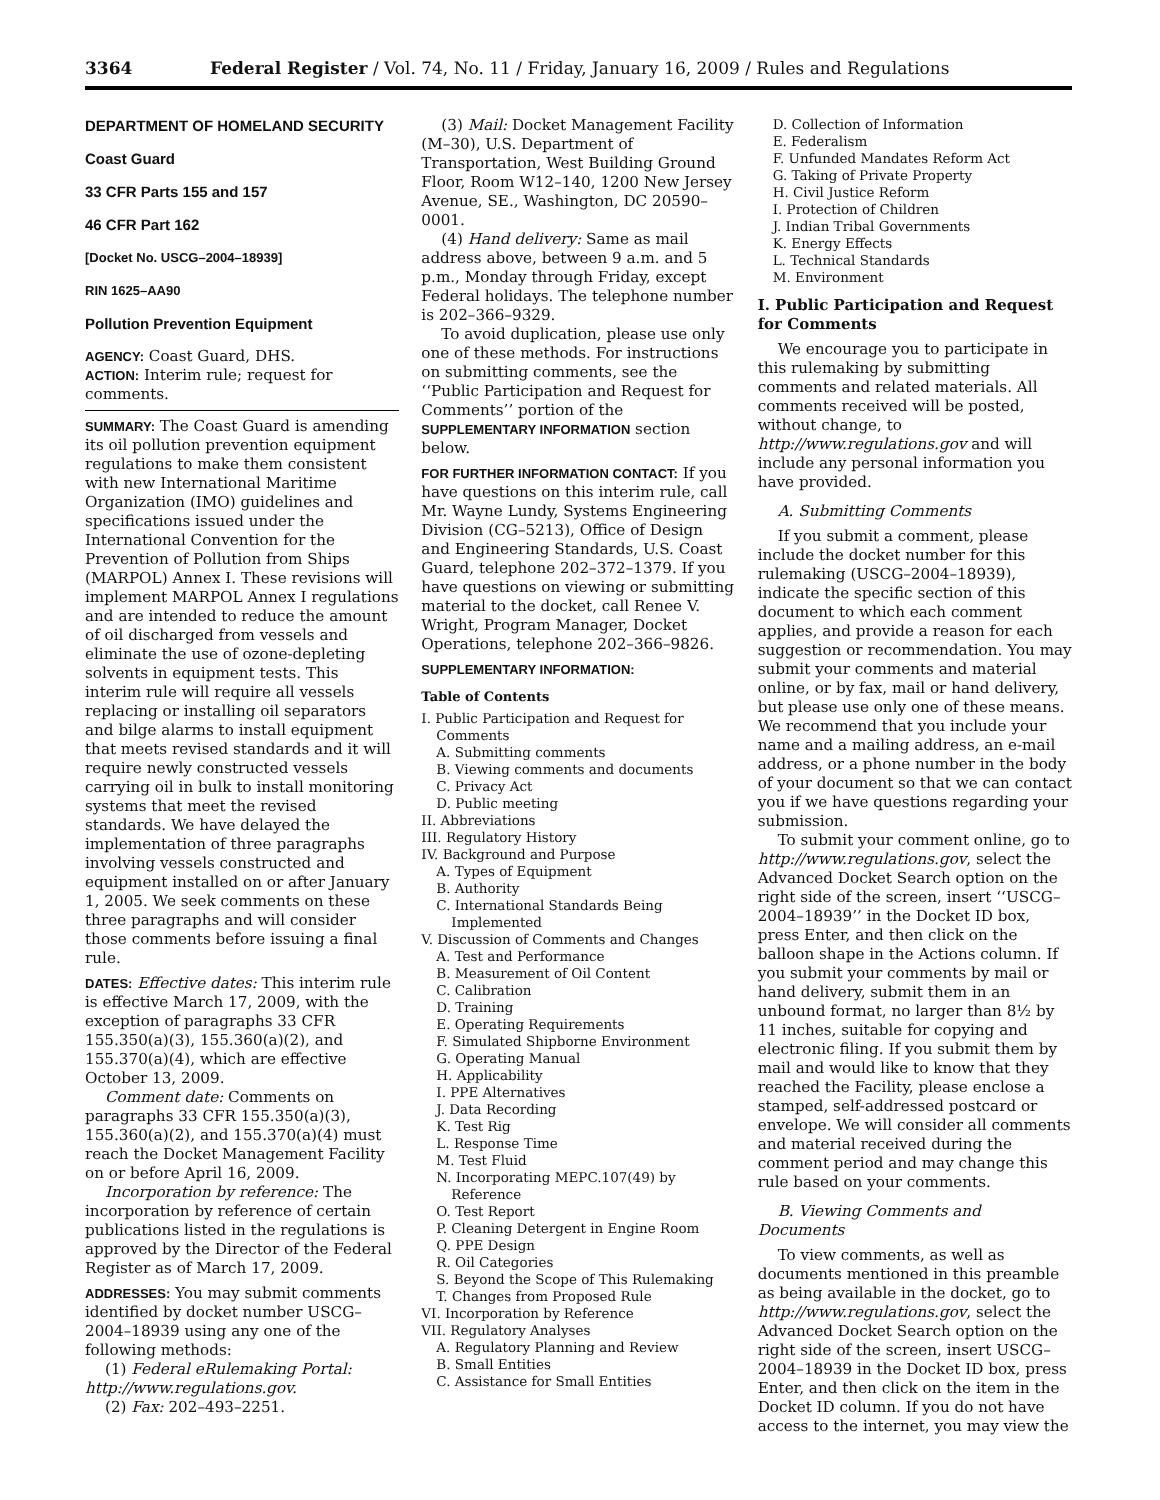3364 Federal Register / Vol. 74, No. 11 / Friday, January 16, 2009 / Rules and Regulations
DEPARTMENT OF HOMELAND SECURITY
Coast Guard
33 CFR Parts 155 and 157
46 CFR Part 162
[Docket No. USCG–2004–18939]
RIN 1625–AA90
Pollution Prevention Equipment
AGENCY: Coast Guard, DHS.
ACTION: Interim rule; request for comments.
SUMMARY: The Coast Guard is amending its oil pollution prevention equipment regulations to make them consistent with new International Maritime Organization (IMO) guidelines and specifications issued under the International Convention for the Prevention of Pollution from Ships (MARPOL) Annex I. These revisions will implement MARPOL Annex I regulations and are intended to reduce the amount of oil discharged from vessels and eliminate the use of ozone-depleting solvents in equipment tests. This interim rule will require all vessels replacing or installing oil separators and bilge alarms to install equipment that meets revised standards and it will require newly constructed vessels carrying oil in bulk to install monitoring systems that meet the revised standards. We have delayed the implementation of three paragraphs involving vessels constructed and equipment installed on or after January 1, 2005. We seek comments on these three paragraphs and will consider those comments before issuing a final rule.
DATES: Effective dates: This interim rule is effective March 17, 2009, with the exception of paragraphs 33 CFR 155.350(a)(3), 155.360(a)(2), and 155.370(a)(4), which are effective October 13, 2009.
Comment date: Comments on paragraphs 33 CFR 155.350(a)(3), 155.360(a)(2), and 155.370(a)(4) must reach the Docket Management Facility on or before April 16, 2009.
Incorporation by reference: The incorporation by reference of certain publications listed in the regulations is approved by the Director of the Federal Register as of March 17, 2009.
ADDRESSES: You may submit comments identified by docket number USCG–2004–18939 using any one of the following methods:
(1) Federal eRulemaking Portal: http://www.regulations.gov.
(2) Fax: 202–493–2251.
(3) Mail: Docket Management Facility (M–30), U.S. Department of Transportation, West Building Ground Floor, Room W12–140, 1200 New Jersey Avenue, SE., Washington, DC 20590–0001.
(4) Hand delivery: Same as mail address above, between 9 a.m. and 5 p.m., Monday through Friday, except Federal holidays. The telephone number is 202–366–9329.
To avoid duplication, please use only one of these methods. For instructions on submitting comments, see the ‘‘Public Participation and Request for Comments’’ portion of the SUPPLEMENTARY INFORMATION section below.
FOR FURTHER INFORMATION CONTACT: If you have questions on this interim rule, call Mr. Wayne Lundy, Systems Engineering Division (CG–5213), Office of Design and Engineering Standards, U.S. Coast Guard, telephone 202–372–1379. If you have questions on viewing or submitting material to the docket, call Renee V. Wright, Program Manager, Docket Operations, telephone 202–366–9826.
SUPPLEMENTARY INFORMATION:
Table of Contents
I. Public Participation and Request for Comments
A. Submitting comments
B. Viewing comments and documents
C. Privacy Act
D. Public meeting
II. Abbreviations
III. Regulatory History
IV. Background and Purpose
A. Types of Equipment
B. Authority
C. International Standards Being Implemented
V. Discussion of Comments and Changes
A. Test and Performance
B. Measurement of Oil Content
C. Calibration
D. Training
E. Operating Requirements
F. Simulated Shipborne Environment
G. Operating Manual
H. Applicability
I. PPE Alternatives
J. Data Recording
K. Test Rig
L. Response Time
M. Test Fluid
N. Incorporating MEPC.107(49) by Reference
O. Test Report
P. Cleaning Detergent in Engine Room
Q. PPE Design
R. Oil Categories
S. Beyond the Scope of This Rulemaking
T. Changes from Proposed Rule
VI. Incorporation by Reference
VII. Regulatory Analyses
A. Regulatory Planning and Review
B. Small Entities
C. Assistance for Small Entities
D. Collection of Information
E. Federalism
F. Unfunded Mandates Reform Act
G. Taking of Private Property
H. Civil Justice Reform
I. Protection of Children
J. Indian Tribal Governments
K. Energy Effects
L. Technical Standards
M. Environment
I. Public Participation and Request for Comments
We encourage you to participate in this rulemaking by submitting comments and related materials. All comments received will be posted, without change, to http://www.regulations.gov and will include any personal information you have provided.
A. Submitting Comments
If you submit a comment, please include the docket number for this rulemaking (USCG–2004–18939), indicate the specific section of this document to which each comment applies, and provide a reason for each suggestion or recommendation. You may submit your comments and material online, or by fax, mail or hand delivery, but please use only one of these means. We recommend that you include your name and a mailing address, an e-mail address, or a phone number in the body of your document so that we can contact you if we have questions regarding your submission.
To submit your comment online, go to http://www.regulations.gov, select the Advanced Docket Search option on the right side of the screen, insert ‘‘USCG–2004–18939’’ in the Docket ID box, press Enter, and then click on the balloon shape in the Actions column. If you submit your comments by mail or hand delivery, submit them in an unbound format, no larger than 8½ by 11 inches, suitable for copying and electronic filing. If you submit them by mail and would like to know that they reached the Facility, please enclose a stamped, self-addressed postcard or envelope. We will consider all comments and material received during the comment period and may change this rule based on your comments.
B. Viewing Comments and Documents
To view comments, as well as documents mentioned in this preamble as being available in the docket, go to http://www.regulations.gov, select the Advanced Docket Search option on the right side of the screen, insert USCG–2004–18939 in the Docket ID box, press Enter, and then click on the item in the Docket ID column. If you do not have access to the internet, you may view the